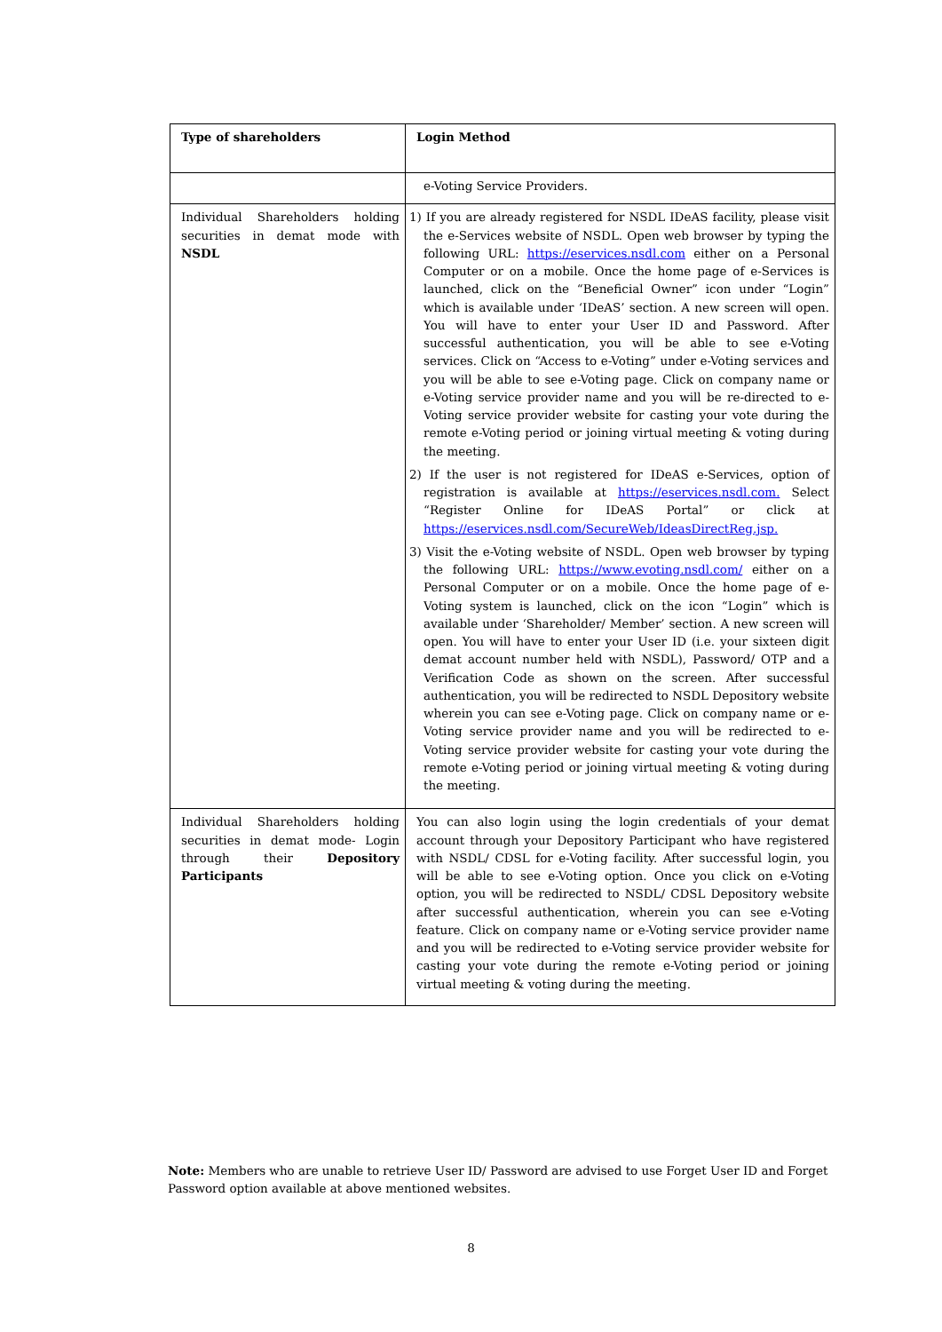| Type of shareholders | Login Method |
| --- | --- |
| | e-Voting Service Providers. |
| Individual Shareholders holding securities in demat mode with NSDL | 1) If you are already registered for NSDL IDeAS facility, please visit the e-Services website of NSDL. Open web browser by typing the following URL: https://eservices.nsdl.com either on a Personal Computer or on a mobile. Once the home page of e-Services is launched, click on the “Beneficial Owner” icon under “Login” which is available under ‘IDeAS’ section. A new screen will open. You will have to enter your User ID and Password. After successful authentication, you will be able to see e-Voting services. Click on “Access to e-Voting” under e-Voting services and you will be able to see e-Voting page. Click on company name or e-Voting service provider name and you will be re-directed to e-Voting service provider website for casting your vote during the remote e-Voting period or joining virtual meeting & voting during the meeting. 2) If the user is not registered for IDeAS e-Services, option of registration is available at https://eservices.nsdl.com. Select “Register Online for IDeAS Portal” or click at https://eservices.nsdl.com/SecureWeb/IdeasDirectReg.jsp. 3) Visit the e-Voting website of NSDL. Open web browser by typing the following URL: https://www.evoting.nsdl.com/ either on a Personal Computer or on a mobile. Once the home page of e-Voting system is launched, click on the icon “Login” which is available under ‘Shareholder/ Member’ section. A new screen will open. You will have to enter your User ID (i.e. your sixteen digit demat account number held with NSDL), Password/ OTP and a Verification Code as shown on the screen. After successful authentication, you will be redirected to NSDL Depository website wherein you can see e-Voting page. Click on company name or e-Voting service provider name and you will be redirected to e-Voting service provider website for casting your vote during the remote e-Voting period or joining virtual meeting & voting during the meeting. |
| Individual Shareholders holding securities in demat mode- Login through their Depository Participants | You can also login using the login credentials of your demat account through your Depository Participant who have registered with NSDL/ CDSL for e-Voting facility. After successful login, you will be able to see e-Voting option. Once you click on e-Voting option, you will be redirected to NSDL/ CDSL Depository website after successful authentication, wherein you can see e-Voting feature. Click on company name or e-Voting service provider name and you will be redirected to e-Voting service provider website for casting your vote during the remote e-Voting period or joining virtual meeting & voting during the meeting. |
Note: Members who are unable to retrieve User ID/ Password are advised to use Forget User ID and Forget Password option available at above mentioned websites.
8